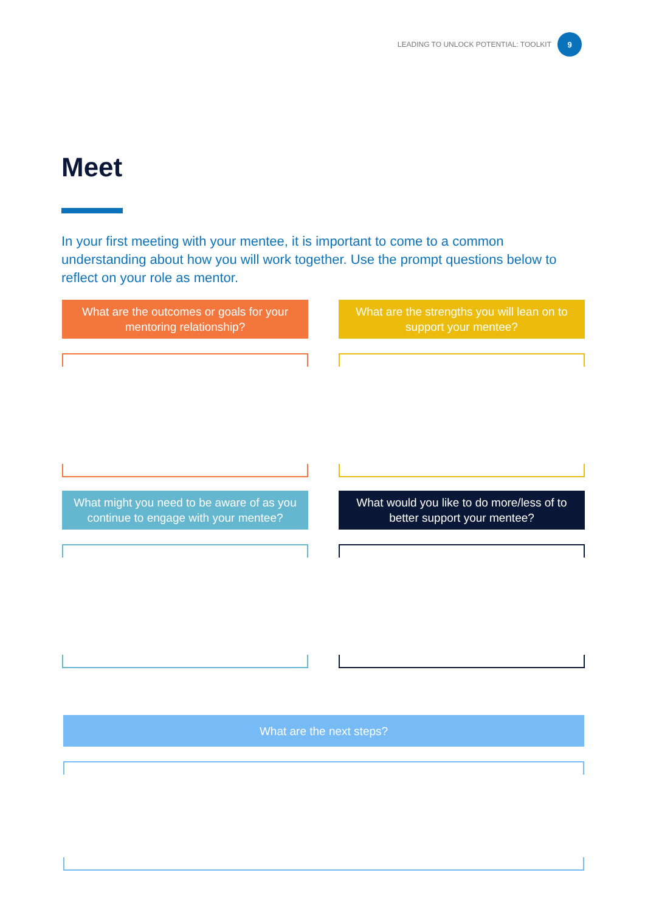LEADING TO UNLOCK POTENTIAL: TOOLKIT
9
Meet
In your first meeting with your mentee, it is important to come to a common understanding about how you will work together. Use the prompt questions below to reflect on your role as mentor.
What are the outcomes or goals for your mentoring relationship?
What are the strengths you will lean on to support your mentee?
What might you need to be aware of as you continue to engage with your mentee?
What would you like to do more/less of to better support your mentee?
What are the next steps?